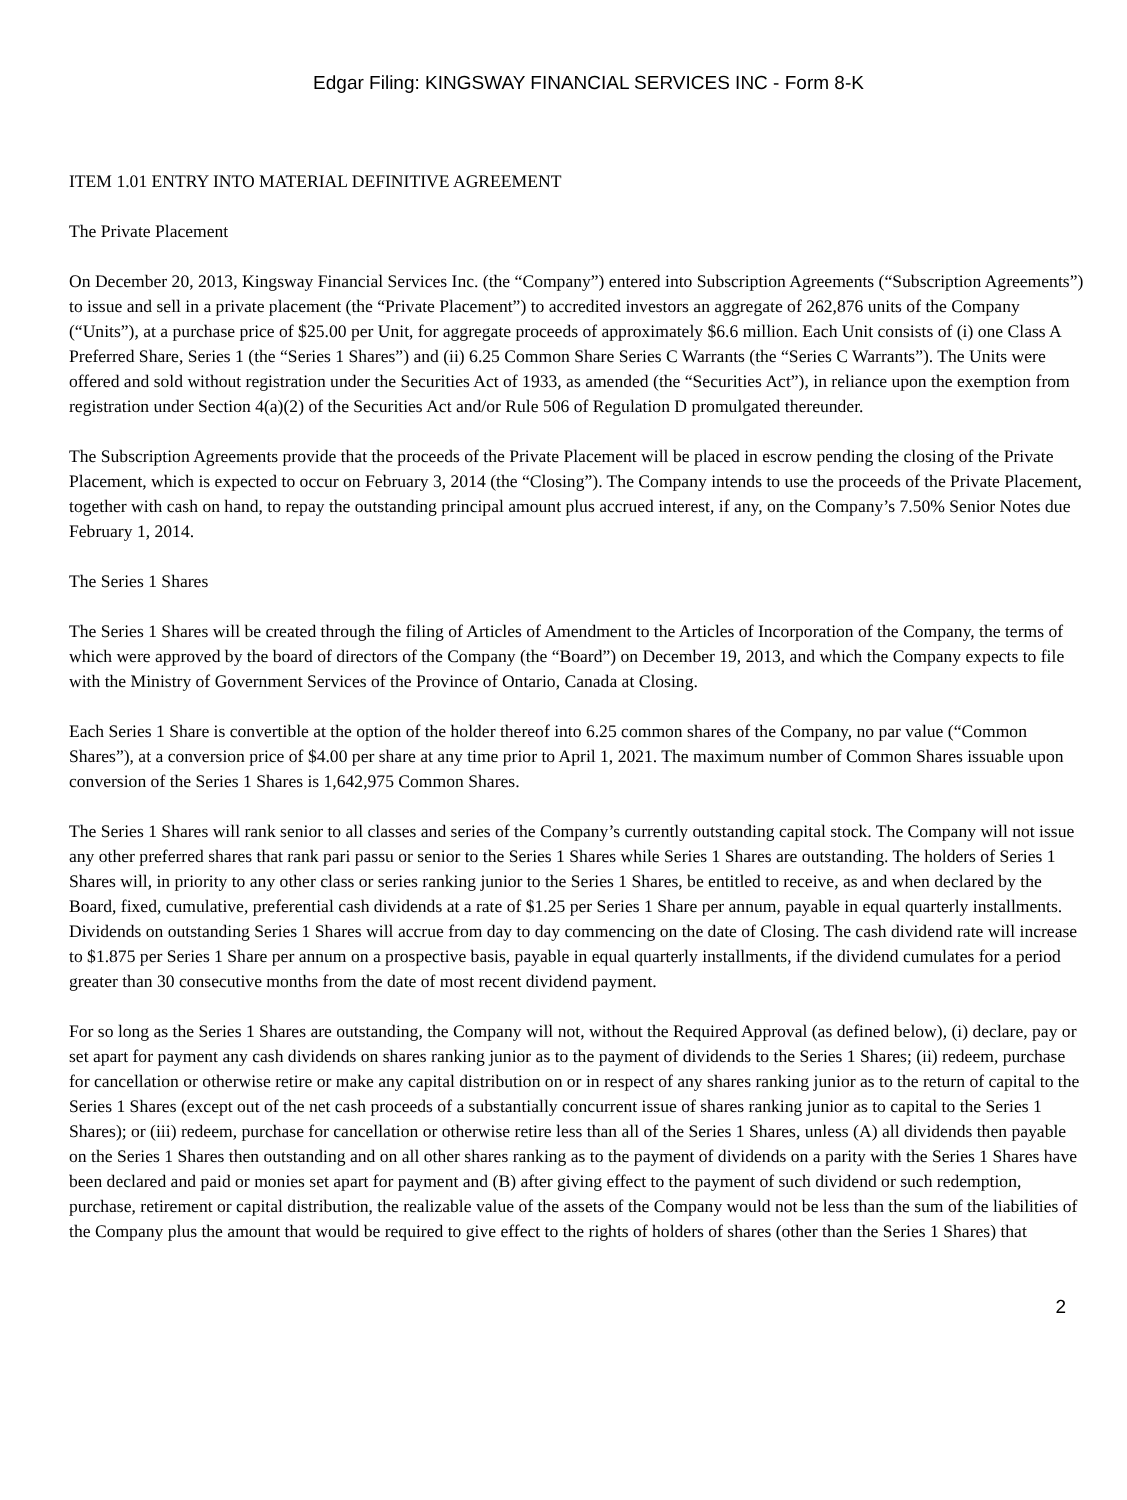Edgar Filing: KINGSWAY FINANCIAL SERVICES INC - Form 8-K
ITEM 1.01 ENTRY INTO MATERIAL DEFINITIVE AGREEMENT
The Private Placement
On December 20, 2013, Kingsway Financial Services Inc. (the “Company”) entered into Subscription Agreements (“Subscription Agreements”) to issue and sell in a private placement (the “Private Placement”) to accredited investors an aggregate of 262,876 units of the Company (“Units”), at a purchase price of $25.00 per Unit, for aggregate proceeds of approximately $6.6 million. Each Unit consists of (i) one Class A Preferred Share, Series 1 (the “Series 1 Shares”) and (ii) 6.25 Common Share Series C Warrants (the “Series C Warrants”). The Units were offered and sold without registration under the Securities Act of 1933, as amended (the “Securities Act”), in reliance upon the exemption from registration under Section 4(a)(2) of the Securities Act and/or Rule 506 of Regulation D promulgated thereunder.
The Subscription Agreements provide that the proceeds of the Private Placement will be placed in escrow pending the closing of the Private Placement, which is expected to occur on February 3, 2014 (the “Closing”). The Company intends to use the proceeds of the Private Placement, together with cash on hand, to repay the outstanding principal amount plus accrued interest, if any, on the Company’s 7.50% Senior Notes due February 1, 2014.
The Series 1 Shares
The Series 1 Shares will be created through the filing of Articles of Amendment to the Articles of Incorporation of the Company, the terms of which were approved by the board of directors of the Company (the “Board”) on December 19, 2013, and which the Company expects to file with the Ministry of Government Services of the Province of Ontario, Canada at Closing.
Each Series 1 Share is convertible at the option of the holder thereof into 6.25 common shares of the Company, no par value (“Common Shares”), at a conversion price of $4.00 per share at any time prior to April 1, 2021. The maximum number of Common Shares issuable upon conversion of the Series 1 Shares is 1,642,975 Common Shares.
The Series 1 Shares will rank senior to all classes and series of the Company’s currently outstanding capital stock. The Company will not issue any other preferred shares that rank pari passu or senior to the Series 1 Shares while Series 1 Shares are outstanding. The holders of Series 1 Shares will, in priority to any other class or series ranking junior to the Series 1 Shares, be entitled to receive, as and when declared by the Board, fixed, cumulative, preferential cash dividends at a rate of $1.25 per Series 1 Share per annum, payable in equal quarterly installments. Dividends on outstanding Series 1 Shares will accrue from day to day commencing on the date of Closing. The cash dividend rate will increase to $1.875 per Series 1 Share per annum on a prospective basis, payable in equal quarterly installments, if the dividend cumulates for a period greater than 30 consecutive months from the date of most recent dividend payment.
For so long as the Series 1 Shares are outstanding, the Company will not, without the Required Approval (as defined below), (i) declare, pay or set apart for payment any cash dividends on shares ranking junior as to the payment of dividends to the Series 1 Shares; (ii) redeem, purchase for cancellation or otherwise retire or make any capital distribution on or in respect of any shares ranking junior as to the return of capital to the Series 1 Shares (except out of the net cash proceeds of a substantially concurrent issue of shares ranking junior as to capital to the Series 1 Shares); or (iii) redeem, purchase for cancellation or otherwise retire less than all of the Series 1 Shares, unless (A) all dividends then payable on the Series 1 Shares then outstanding and on all other shares ranking as to the payment of dividends on a parity with the Series 1 Shares have been declared and paid or monies set apart for payment and (B) after giving effect to the payment of such dividend or such redemption, purchase, retirement or capital distribution, the realizable value of the assets of the Company would not be less than the sum of the liabilities of the Company plus the amount that would be required to give effect to the rights of holders of shares (other than the Series 1 Shares) that
2